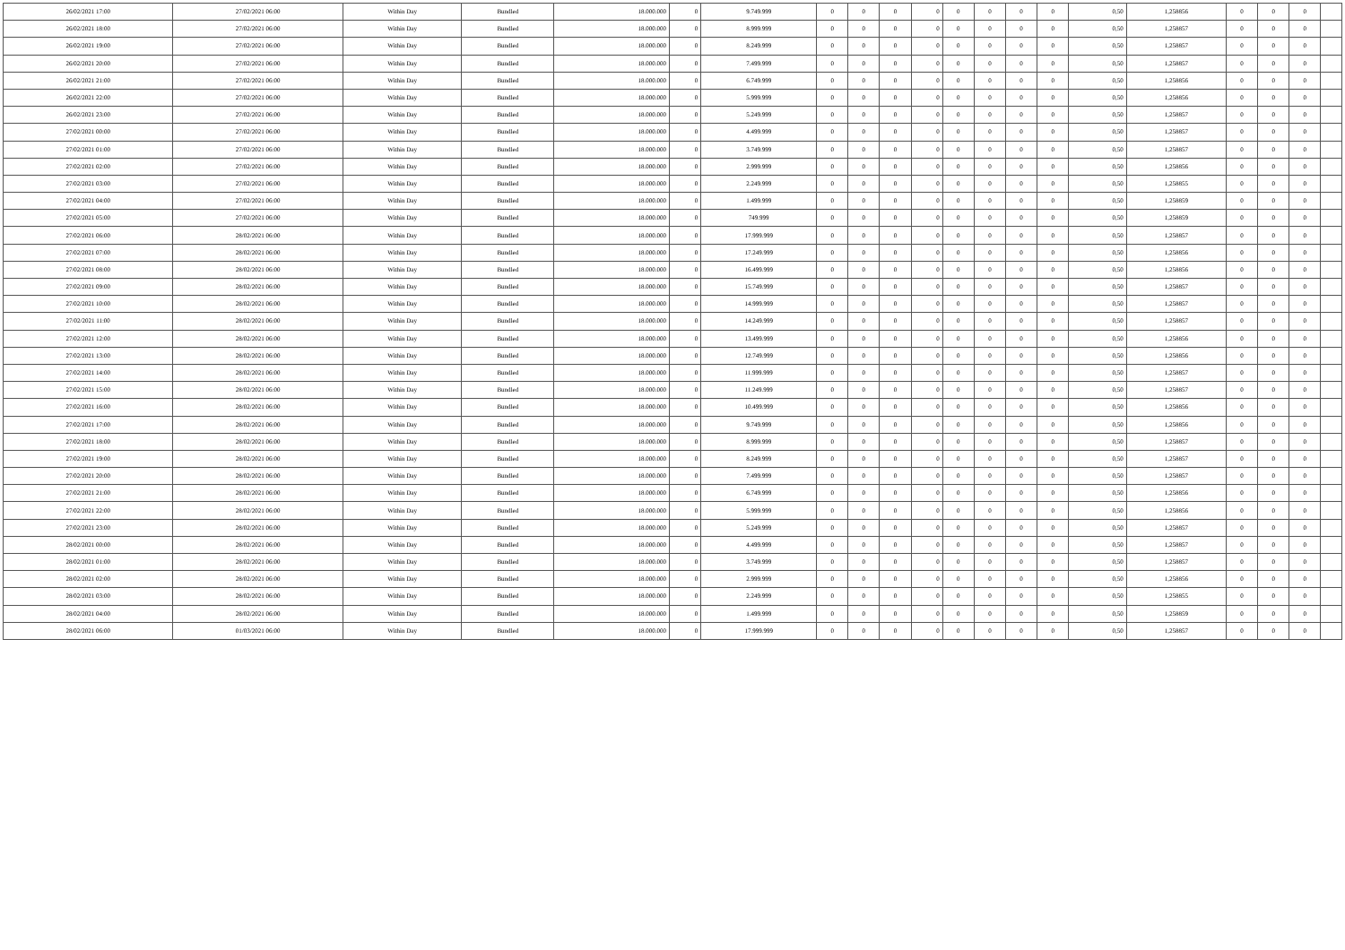| 26/02/2021 17:00 | 27/02/2021 06:00 | Within Day | Bundled | 18.000.000 | 0 | 9.749.999 | 0 | 0 | 0 | 0 | 0 | 0 | 0 | 0 | 0,50 | 1,258856 | 0 | 0 | 0 | |
| 26/02/2021 18:00 | 27/02/2021 06:00 | Within Day | Bundled | 18.000.000 | 0 | 8.999.999 | 0 | 0 | 0 | 0 | 0 | 0 | 0 | 0 | 0,50 | 1,258857 | 0 | 0 | 0 | |
| 26/02/2021 19:00 | 27/02/2021 06:00 | Within Day | Bundled | 18.000.000 | 0 | 8.249.999 | 0 | 0 | 0 | 0 | 0 | 0 | 0 | 0 | 0,50 | 1,258857 | 0 | 0 | 0 | |
| 26/02/2021 20:00 | 27/02/2021 06:00 | Within Day | Bundled | 18.000.000 | 0 | 7.499.999 | 0 | 0 | 0 | 0 | 0 | 0 | 0 | 0 | 0,50 | 1,258857 | 0 | 0 | 0 | |
| 26/02/2021 21:00 | 27/02/2021 06:00 | Within Day | Bundled | 18.000.000 | 0 | 6.749.999 | 0 | 0 | 0 | 0 | 0 | 0 | 0 | 0 | 0,50 | 1,258856 | 0 | 0 | 0 | |
| 26/02/2021 22:00 | 27/02/2021 06:00 | Within Day | Bundled | 18.000.000 | 0 | 5.999.999 | 0 | 0 | 0 | 0 | 0 | 0 | 0 | 0 | 0,50 | 1,258856 | 0 | 0 | 0 | |
| 26/02/2021 23:00 | 27/02/2021 06:00 | Within Day | Bundled | 18.000.000 | 0 | 5.249.999 | 0 | 0 | 0 | 0 | 0 | 0 | 0 | 0 | 0,50 | 1,258857 | 0 | 0 | 0 | |
| 27/02/2021 00:00 | 27/02/2021 06:00 | Within Day | Bundled | 18.000.000 | 0 | 4.499.999 | 0 | 0 | 0 | 0 | 0 | 0 | 0 | 0 | 0,50 | 1,258857 | 0 | 0 | 0 | |
| 27/02/2021 01:00 | 27/02/2021 06:00 | Within Day | Bundled | 18.000.000 | 0 | 3.749.999 | 0 | 0 | 0 | 0 | 0 | 0 | 0 | 0 | 0,50 | 1,258857 | 0 | 0 | 0 | |
| 27/02/2021 02:00 | 27/02/2021 06:00 | Within Day | Bundled | 18.000.000 | 0 | 2.999.999 | 0 | 0 | 0 | 0 | 0 | 0 | 0 | 0 | 0,50 | 1,258856 | 0 | 0 | 0 | |
| 27/02/2021 03:00 | 27/02/2021 06:00 | Within Day | Bundled | 18.000.000 | 0 | 2.249.999 | 0 | 0 | 0 | 0 | 0 | 0 | 0 | 0 | 0,50 | 1,258855 | 0 | 0 | 0 | |
| 27/02/2021 04:00 | 27/02/2021 06:00 | Within Day | Bundled | 18.000.000 | 0 | 1.499.999 | 0 | 0 | 0 | 0 | 0 | 0 | 0 | 0 | 0,50 | 1,258859 | 0 | 0 | 0 | |
| 27/02/2021 05:00 | 27/02/2021 06:00 | Within Day | Bundled | 18.000.000 | 0 | 749.999 | 0 | 0 | 0 | 0 | 0 | 0 | 0 | 0 | 0,50 | 1,258859 | 0 | 0 | 0 | |
| 27/02/2021 06:00 | 28/02/2021 06:00 | Within Day | Bundled | 18.000.000 | 0 | 17.999.999 | 0 | 0 | 0 | 0 | 0 | 0 | 0 | 0 | 0,50 | 1,258857 | 0 | 0 | 0 | |
| 27/02/2021 07:00 | 28/02/2021 06:00 | Within Day | Bundled | 18.000.000 | 0 | 17.249.999 | 0 | 0 | 0 | 0 | 0 | 0 | 0 | 0 | 0,50 | 1,258856 | 0 | 0 | 0 | |
| 27/02/2021 08:00 | 28/02/2021 06:00 | Within Day | Bundled | 18.000.000 | 0 | 16.499.999 | 0 | 0 | 0 | 0 | 0 | 0 | 0 | 0 | 0,50 | 1,258856 | 0 | 0 | 0 | |
| 27/02/2021 09:00 | 28/02/2021 06:00 | Within Day | Bundled | 18.000.000 | 0 | 15.749.999 | 0 | 0 | 0 | 0 | 0 | 0 | 0 | 0 | 0,50 | 1,258857 | 0 | 0 | 0 | |
| 27/02/2021 10:00 | 28/02/2021 06:00 | Within Day | Bundled | 18.000.000 | 0 | 14.999.999 | 0 | 0 | 0 | 0 | 0 | 0 | 0 | 0 | 0,50 | 1,258857 | 0 | 0 | 0 | |
| 27/02/2021 11:00 | 28/02/2021 06:00 | Within Day | Bundled | 18.000.000 | 0 | 14.249.999 | 0 | 0 | 0 | 0 | 0 | 0 | 0 | 0 | 0,50 | 1,258857 | 0 | 0 | 0 | |
| 27/02/2021 12:00 | 28/02/2021 06:00 | Within Day | Bundled | 18.000.000 | 0 | 13.499.999 | 0 | 0 | 0 | 0 | 0 | 0 | 0 | 0 | 0,50 | 1,258856 | 0 | 0 | 0 | |
| 27/02/2021 13:00 | 28/02/2021 06:00 | Within Day | Bundled | 18.000.000 | 0 | 12.749.999 | 0 | 0 | 0 | 0 | 0 | 0 | 0 | 0 | 0,50 | 1,258856 | 0 | 0 | 0 | |
| 27/02/2021 14:00 | 28/02/2021 06:00 | Within Day | Bundled | 18.000.000 | 0 | 11.999.999 | 0 | 0 | 0 | 0 | 0 | 0 | 0 | 0 | 0,50 | 1,258857 | 0 | 0 | 0 | |
| 27/02/2021 15:00 | 28/02/2021 06:00 | Within Day | Bundled | 18.000.000 | 0 | 11.249.999 | 0 | 0 | 0 | 0 | 0 | 0 | 0 | 0 | 0,50 | 1,258857 | 0 | 0 | 0 | |
| 27/02/2021 16:00 | 28/02/2021 06:00 | Within Day | Bundled | 18.000.000 | 0 | 10.499.999 | 0 | 0 | 0 | 0 | 0 | 0 | 0 | 0 | 0,50 | 1,258856 | 0 | 0 | 0 | |
| 27/02/2021 17:00 | 28/02/2021 06:00 | Within Day | Bundled | 18.000.000 | 0 | 9.749.999 | 0 | 0 | 0 | 0 | 0 | 0 | 0 | 0 | 0,50 | 1,258856 | 0 | 0 | 0 | |
| 27/02/2021 18:00 | 28/02/2021 06:00 | Within Day | Bundled | 18.000.000 | 0 | 8.999.999 | 0 | 0 | 0 | 0 | 0 | 0 | 0 | 0 | 0,50 | 1,258857 | 0 | 0 | 0 | |
| 27/02/2021 19:00 | 28/02/2021 06:00 | Within Day | Bundled | 18.000.000 | 0 | 8.249.999 | 0 | 0 | 0 | 0 | 0 | 0 | 0 | 0 | 0,50 | 1,258857 | 0 | 0 | 0 | |
| 27/02/2021 20:00 | 28/02/2021 06:00 | Within Day | Bundled | 18.000.000 | 0 | 7.499.999 | 0 | 0 | 0 | 0 | 0 | 0 | 0 | 0 | 0,50 | 1,258857 | 0 | 0 | 0 | |
| 27/02/2021 21:00 | 28/02/2021 06:00 | Within Day | Bundled | 18.000.000 | 0 | 6.749.999 | 0 | 0 | 0 | 0 | 0 | 0 | 0 | 0 | 0,50 | 1,258856 | 0 | 0 | 0 | |
| 27/02/2021 22:00 | 28/02/2021 06:00 | Within Day | Bundled | 18.000.000 | 0 | 5.999.999 | 0 | 0 | 0 | 0 | 0 | 0 | 0 | 0 | 0,50 | 1,258856 | 0 | 0 | 0 | |
| 27/02/2021 23:00 | 28/02/2021 06:00 | Within Day | Bundled | 18.000.000 | 0 | 5.249.999 | 0 | 0 | 0 | 0 | 0 | 0 | 0 | 0 | 0,50 | 1,258857 | 0 | 0 | 0 | |
| 28/02/2021 00:00 | 28/02/2021 06:00 | Within Day | Bundled | 18.000.000 | 0 | 4.499.999 | 0 | 0 | 0 | 0 | 0 | 0 | 0 | 0 | 0,50 | 1,258857 | 0 | 0 | 0 | |
| 28/02/2021 01:00 | 28/02/2021 06:00 | Within Day | Bundled | 18.000.000 | 0 | 3.749.999 | 0 | 0 | 0 | 0 | 0 | 0 | 0 | 0 | 0,50 | 1,258857 | 0 | 0 | 0 | |
| 28/02/2021 02:00 | 28/02/2021 06:00 | Within Day | Bundled | 18.000.000 | 0 | 2.999.999 | 0 | 0 | 0 | 0 | 0 | 0 | 0 | 0 | 0,50 | 1,258856 | 0 | 0 | 0 | |
| 28/02/2021 03:00 | 28/02/2021 06:00 | Within Day | Bundled | 18.000.000 | 0 | 2.249.999 | 0 | 0 | 0 | 0 | 0 | 0 | 0 | 0 | 0,50 | 1,258855 | 0 | 0 | 0 | |
| 28/02/2021 04:00 | 28/02/2021 06:00 | Within Day | Bundled | 18.000.000 | 0 | 1.499.999 | 0 | 0 | 0 | 0 | 0 | 0 | 0 | 0 | 0,50 | 1,258859 | 0 | 0 | 0 | |
| 28/02/2021 06:00 | 01/03/2021 06:00 | Within Day | Bundled | 18.000.000 | 0 | 17.999.999 | 0 | 0 | 0 | 0 | 0 | 0 | 0 | 0 | 0,50 | 1,258857 | 0 | 0 | 0 | |